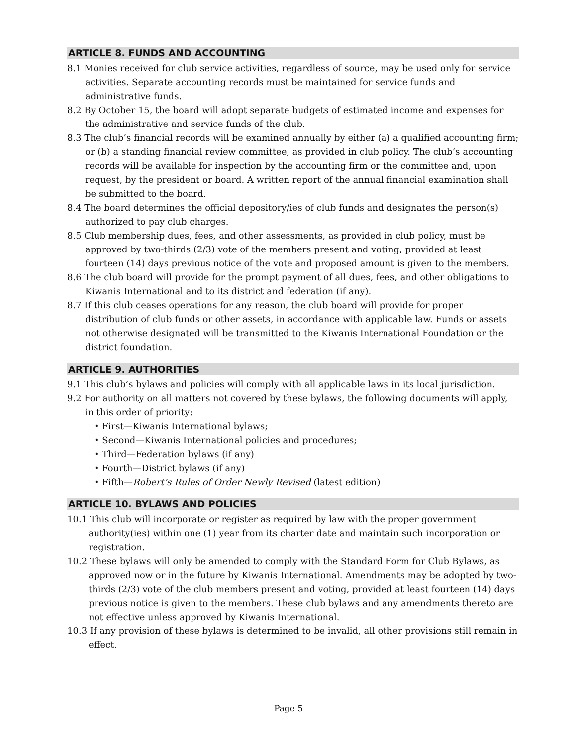ARTICLE 8. FUNDS AND ACCOUNTING
8.1 Monies received for club service activities, regardless of source, may be used only for service activities. Separate accounting records must be maintained for service funds and administrative funds.
8.2 By October 15, the board will adopt separate budgets of estimated income and expenses for the administrative and service funds of the club.
8.3 The club’s financial records will be examined annually by either (a) a qualified accounting firm; or (b) a standing financial review committee, as provided in club policy. The club’s accounting records will be available for inspection by the accounting firm or the committee and, upon request, by the president or board. A written report of the annual financial examination shall be submitted to the board.
8.4 The board determines the official depository/ies of club funds and designates the person(s) authorized to pay club charges.
8.5 Club membership dues, fees, and other assessments, as provided in club policy, must be approved by two-thirds (2/3) vote of the members present and voting, provided at least fourteen (14) days previous notice of the vote and proposed amount is given to the members.
8.6 The club board will provide for the prompt payment of all dues, fees, and other obligations to Kiwanis International and to its district and federation (if any).
8.7 If this club ceases operations for any reason, the club board will provide for proper distribution of club funds or other assets, in accordance with applicable law. Funds or assets not otherwise designated will be transmitted to the Kiwanis International Foundation or the district foundation.
ARTICLE 9. AUTHORITIES
9.1 This club’s bylaws and policies will comply with all applicable laws in its local jurisdiction.
9.2 For authority on all matters not covered by these bylaws, the following documents will apply, in this order of priority:
• First—Kiwanis International bylaws;
• Second—Kiwanis International policies and procedures;
• Third—Federation bylaws (if any)
• Fourth—District bylaws (if any)
• Fifth—Robert’s Rules of Order Newly Revised (latest edition)
ARTICLE 10. BYLAWS AND POLICIES
10.1 This club will incorporate or register as required by law with the proper government authority(ies) within one (1) year from its charter date and maintain such incorporation or registration.
10.2 These bylaws will only be amended to comply with the Standard Form for Club Bylaws, as approved now or in the future by Kiwanis International. Amendments may be adopted by two-thirds (2/3) vote of the club members present and voting, provided at least fourteen (14) days previous notice is given to the members. These club bylaws and any amendments thereto are not effective unless approved by Kiwanis International.
10.3 If any provision of these bylaws is determined to be invalid, all other provisions still remain in effect.
Page 5